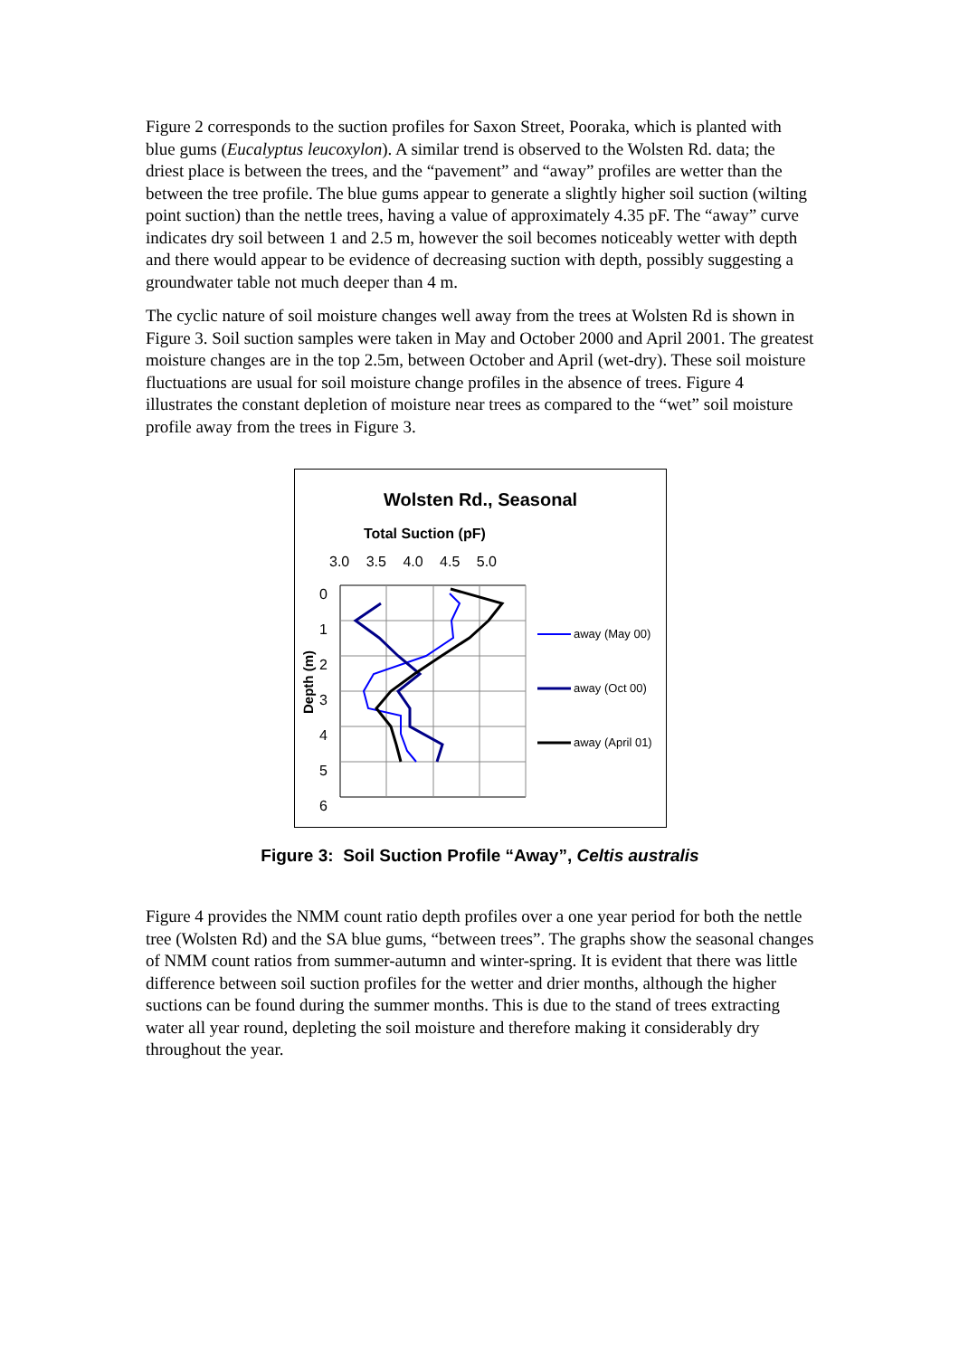Figure 2 corresponds to the suction profiles for Saxon Street, Pooraka, which is planted with blue gums (Eucalyptus leucoxylon). A similar trend is observed to the Wolsten Rd. data; the driest place is between the trees, and the “pavement” and “away” profiles are wetter than the between the tree profile. The blue gums appear to generate a slightly higher soil suction (wilting point suction) than the nettle trees, having a value of approximately 4.35 pF. The “away” curve indicates dry soil between 1 and 2.5 m, however the soil becomes noticeably wetter with depth and there would appear to be evidence of decreasing suction with depth, possibly suggesting a groundwater table not much deeper than 4 m.
The cyclic nature of soil moisture changes well away from the trees at Wolsten Rd is shown in Figure 3. Soil suction samples were taken in May and October 2000 and April 2001. The greatest moisture changes are in the top 2.5m, between October and April (wet-dry). These soil moisture fluctuations are usual for soil moisture change profiles in the absence of trees. Figure 4 illustrates the constant depletion of moisture near trees as compared to the “wet” soil moisture profile away from the trees in Figure 3.
Wolsten Rd., Seasonal
Total Suction (pF)
3.0 3.5 4.0 4.5 5.0
0
1
2
3
4
5
6
Depth (m)
away (May 00)
away (Oct 00)
away (April 01)
Figure 3: Soil Suction Profile “Away”, Celtis australis
Figure 4 provides the NMM count ratio depth profiles over a one year period for both the nettle tree (Wolsten Rd) and the SA blue gums, “between trees”. The graphs show the seasonal changes of NMM count ratios from summer-autumn and winter-spring. It is evident that there was little difference between soil suction profiles for the wetter and drier months, although the higher suctions can be found during the summer months. This is due to the stand of trees extracting water all year round, depleting the soil moisture and therefore making it considerably dry throughout the year.